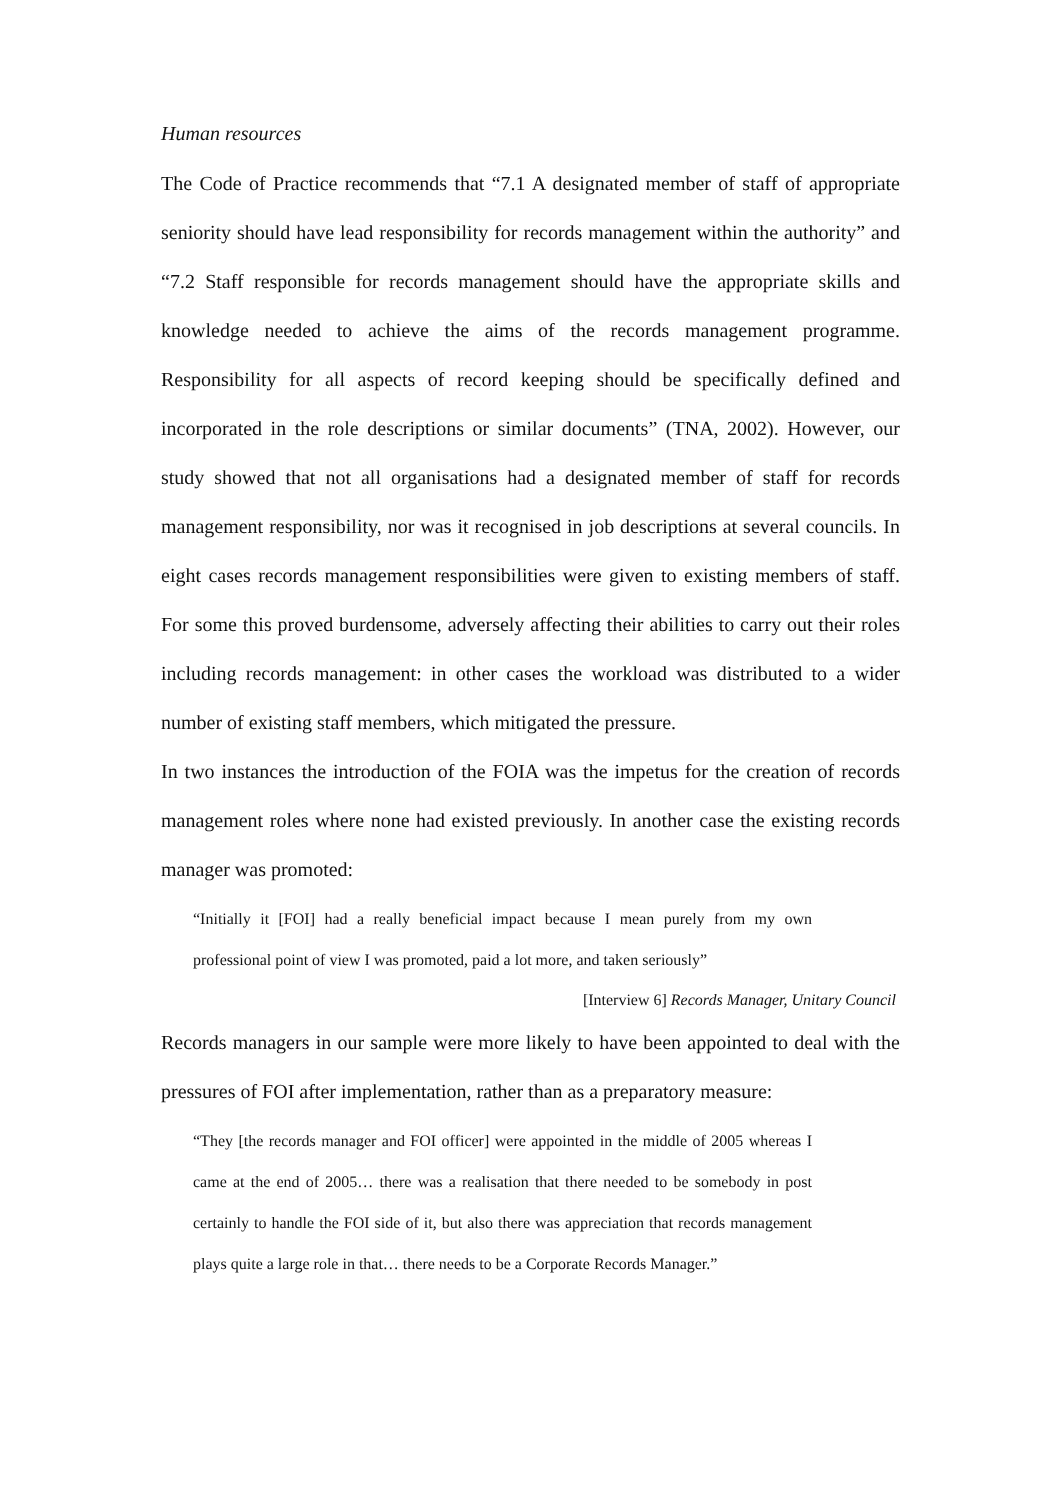Human resources
The Code of Practice recommends that “7.1 A designated member of staff of appropriate seniority should have lead responsibility for records management within the authority” and “7.2 Staff responsible for records management should have the appropriate skills and knowledge needed to achieve the aims of the records management programme. Responsibility for all aspects of record keeping should be specifically defined and incorporated in the role descriptions or similar documents” (TNA, 2002). However, our study showed that not all organisations had a designated member of staff for records management responsibility, nor was it recognised in job descriptions at several councils. In eight cases records management responsibilities were given to existing members of staff. For some this proved burdensome, adversely affecting their abilities to carry out their roles including records management: in other cases the workload was distributed to a wider number of existing staff members, which mitigated the pressure.
In two instances the introduction of the FOIA was the impetus for the creation of records management roles where none had existed previously. In another case the existing records manager was promoted:
“Initially it [FOI] had a really beneficial impact because I mean purely from my own professional point of view I was promoted, paid a lot more, and taken seriously”
[Interview 6] Records Manager, Unitary Council
Records managers in our sample were more likely to have been appointed to deal with the pressures of FOI after implementation, rather than as a preparatory measure:
“They [the records manager and FOI officer] were appointed in the middle of 2005 whereas I came at the end of 2005… there was a realisation that there needed to be somebody in post certainly to handle the FOI side of it, but also there was appreciation that records management plays quite a large role in that… there needs to be a Corporate Records Manager.”